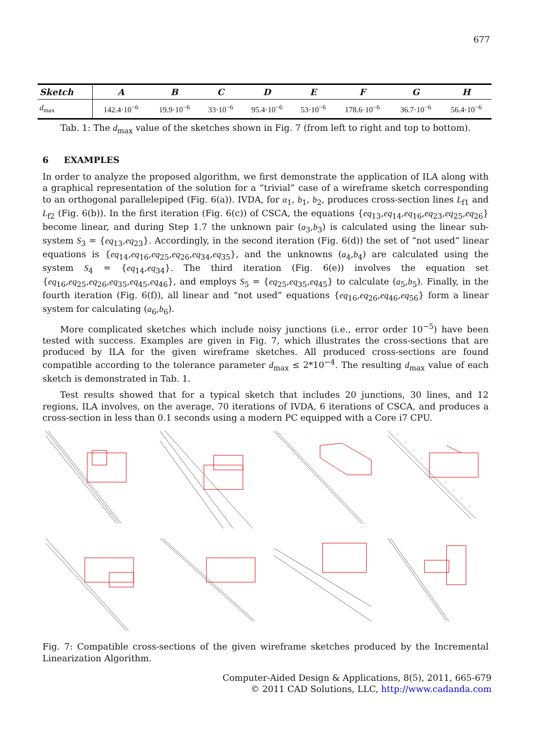677
| Sketch | A | B | C | D | E | F | G | H |
| --- | --- | --- | --- | --- | --- | --- | --- | --- |
| d<sub>max</sub> | 142.4·10<sup>−6</sup> | 19.9·10<sup>−6</sup> | 33·10<sup>−6</sup> | 95.4·10<sup>−6</sup> | 53·10<sup>−6</sup> | 178.6·10<sup>−6</sup> | 36.7·10<sup>−6</sup> | 56.4·10<sup>−6</sup> |
Tab. 1: The d<sub>max</sub> value of the sketches shown in Fig. 7 (from left to right and top to bottom).
6 EXAMPLES
In order to analyze the proposed algorithm, we first demonstrate the application of ILA along with a graphical representation of the solution for a “trivial” case of a wireframe sketch corresponding to an orthogonal parallelepiped (Fig. 6(a)). IVDA, for α<sub>1</sub>, b<sub>1</sub>, b<sub>2</sub>, produces cross-section lines L<sub>f1</sub> and L<sub>f2</sub> (Fig. 6(b)). In the first iteration (Fig. 6(c)) of CSCA, the equations {eq<sub>13</sub>,eq<sub>14</sub>,eq<sub>16</sub>,eq<sub>23</sub>,eq<sub>25</sub>,eq<sub>26</sub>} become linear, and during Step 1.7 the unknown pair (a<sub>3</sub>,b<sub>3</sub>) is calculated using the linear sub-system S<sub>3</sub> = {eq<sub>13</sub>,eq<sub>23</sub>}. Accordingly, in the second iteration (Fig. 6(d)) the set of “not used” linear equations is {eq<sub>14</sub>,eq<sub>16</sub>,eq<sub>25</sub>,eq<sub>26</sub>,eq<sub>34</sub>,eq<sub>35</sub>}, and the unknowns (a<sub>4</sub>,b<sub>4</sub>) are calculated using the system S<sub>4</sub> = {eq<sub>14</sub>,eq<sub>34</sub>}. The third iteration (Fig. 6(e)) involves the equation set {eq<sub>16</sub>,eq<sub>25</sub>,eq<sub>26</sub>,eq<sub>35</sub>,eq<sub>45</sub>,eq<sub>46</sub>}, and employs S<sub>5</sub> = {eq<sub>25</sub>,eq<sub>35</sub>,eq<sub>45</sub>} to calculate (a<sub>5</sub>,b<sub>5</sub>). Finally, in the fourth iteration (Fig. 6(f)), all linear and “not used” equations {eq<sub>16</sub>,eq<sub>26</sub>,eq<sub>46</sub>,eq<sub>56</sub>} form a linear system for calculating (a<sub>6</sub>,b<sub>6</sub>).
More complicated sketches which include noisy junctions (i.e., error order 10<sup>−5</sup>) have been tested with success. Examples are given in Fig. 7, which illustrates the cross-sections that are produced by ILA for the given wireframe sketches. All produced cross-sections are found compatible according to the tolerance parameter d<sub>max</sub> ≤ 2*10<sup>−4</sup>. The resulting d<sub>max</sub> value of each sketch is demonstrated in Tab. 1.
Test results showed that for a typical sketch that includes 20 junctions, 30 lines, and 12 regions, ILA involves, on the average, 70 iterations of IVDA, 6 iterations of CSCA, and produces a cross-section in less than 0.1 seconds using a modern PC equipped with a Core i7 CPU.
Fig. 7: Compatible cross-sections of the given wireframe sketches produced by the Incremental Linearization Algorithm.
Computer-Aided Design & Applications, 8(5), 2011, 665-679
© 2011 CAD Solutions, LLC, http://www.cadanda.com